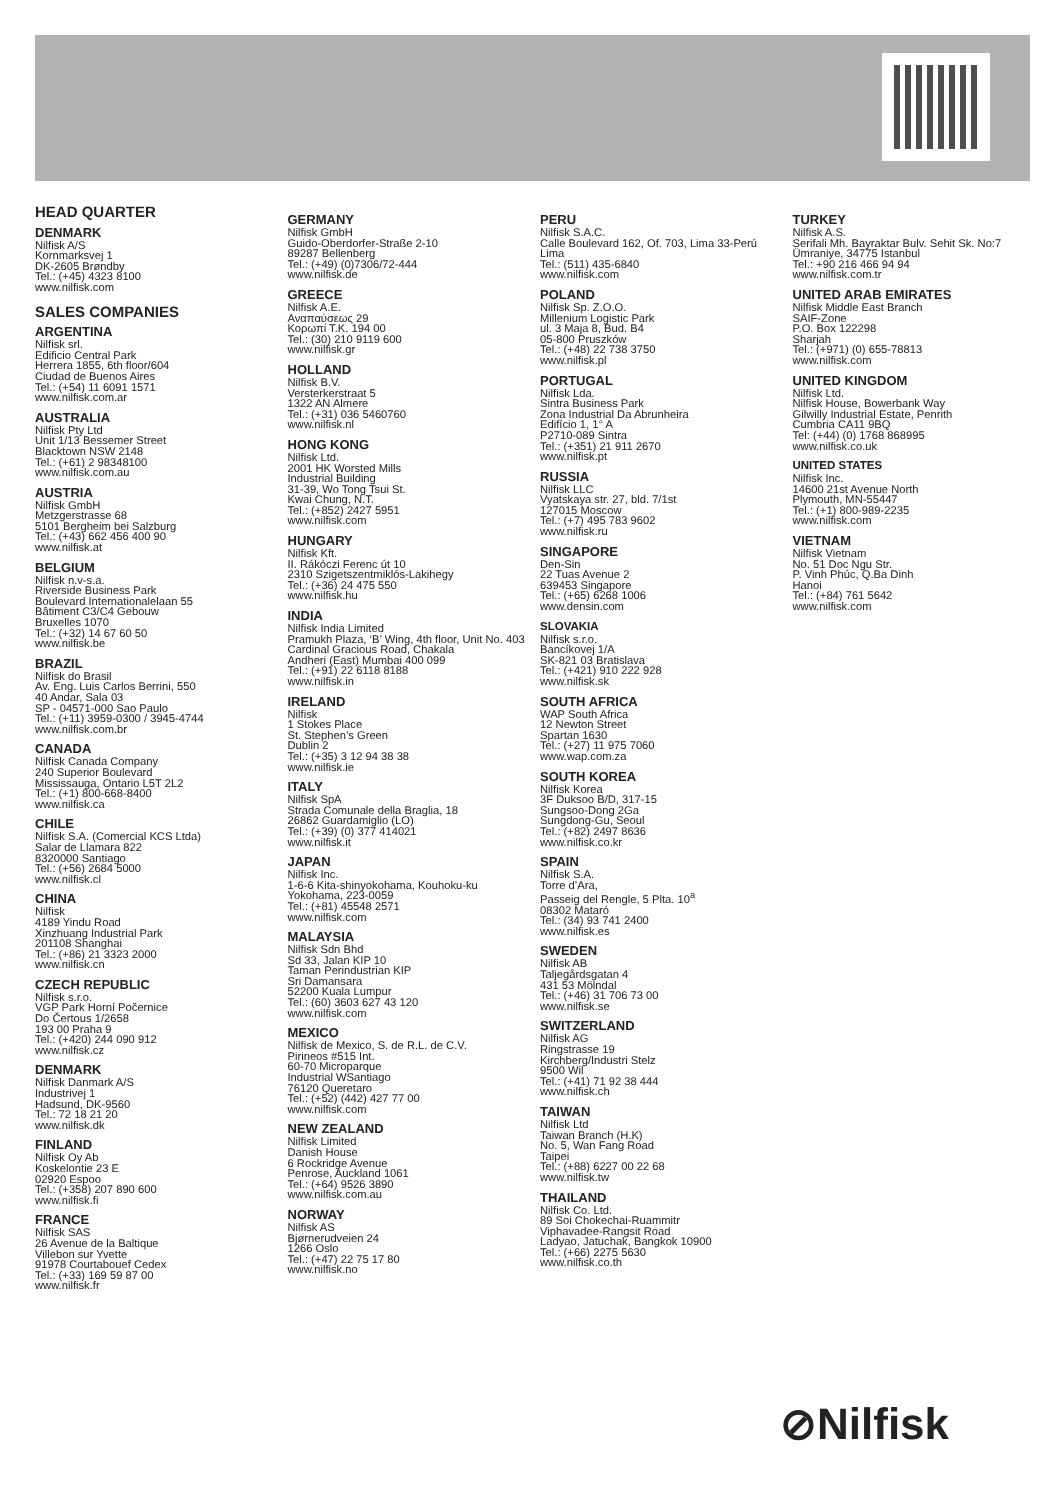HEAD QUARTER
DENMARK
Nilfisk A/S
Kornmarksvej 1
DK-2605 Brøndby
Tel.: (+45) 4323 8100
www.nilfisk.com
SALES COMPANIES
ARGENTINA
Nilfisk srl.
Edificio Central Park
Herrera 1855, 6th floor/604
Ciudad de Buenos Aires
Tel.: (+54) 11 6091 1571
www.nilfisk.com.ar
AUSTRALIA
Nilfisk Pty Ltd
Unit 1/13 Bessemer Street
Blacktown NSW 2148
Tel.: (+61) 2 98348100
www.nilfisk.com.au
AUSTRIA
Nilfisk GmbH
Metzgerstrasse 68
5101 Bergheim bei Salzburg
Tel.: (+43) 662 456 400 90
www.nilfisk.at
BELGIUM
Nilfisk n.v-s.a.
Riverside Business Park
Boulevard Internationalelaan 55
Bâtiment C3/C4 Gebouw
Bruxelles 1070
Tel.: (+32) 14 67 60 50
www.nilfisk.be
BRAZIL
Nilfisk do Brasil
Av. Eng. Luis Carlos Berrini, 550
40 Andar, Sala 03
SP - 04571-000 Sao Paulo
Tel.: (+11) 3959-0300 / 3945-4744
www.nilfisk.com.br
CANADA
Nilfisk Canada Company
240 Superior Boulevard
Mississauga, Ontario L5T 2L2
Tel.: (+1) 800-668-8400
www.nilfisk.ca
CHILE
Nilfisk S.A. (Comercial KCS Ltda)
Salar de Llamara 822
8320000 Santiago
Tel.: (+56) 2684 5000
www.nilfisk.cl
CHINA
Nilfisk
4189 Yindu Road
Xinzhuang Industrial Park
201108 Shanghai
Tel.: (+86) 21 3323 2000
www.nilfisk.cn
CZECH REPUBLIC
Nilfisk s.r.o.
VGP Park Horní Počernice
Do Čertous 1/2658
193 00 Praha 9
Tel.: (+420) 244 090 912
www.nilfisk.cz
DENMARK
Nilfisk Danmark A/S
Industrivej 1
Hadsund, DK-9560
Tel.: 72 18 21 20
www.nilfisk.dk
FINLAND
Nilfisk Oy Ab
Koskelontie 23 E
02920 Espoo
Tel.: (+358) 207 890 600
www.nilfisk.fi
FRANCE
Nilfisk SAS
26 Avenue de la Baltique
Villebon sur Yvette
91978 Courtabouef Cedex
Tel.: (+33) 169 59 87 00
www.nilfisk.fr
GERMANY
Nilfisk GmbH
Guido-Oberdorfer-Straße 2-10
89287 Bellenberg
Tel.: (+49) (0)7306/72-444
www.nilfisk.de
GREECE
Nilfisk A.E.
Αναπαύσεως 29
Κορωπί Τ.Κ. 194 00
Tel.: (30) 210 9119 600
www.nilfisk.gr
HOLLAND
Nilfisk B.V.
Versterkerstraat 5
1322 AN Almere
Tel.: (+31) 036 5460760
www.nilfisk.nl
HONG KONG
Nilfisk Ltd.
2001 HK Worsted Mills
Industrial Building
31-39, Wo Tong Tsui St.
Kwai Chung, N.T.
Tel.: (+852) 2427 5951
www.nilfisk.com
HUNGARY
Nilfisk Kft.
II. Rákóczi Ferenc út 10
2310 Szigetszentmiklós-Lakihegy
Tel.: (+36) 24 475 550
www.nilfisk.hu
INDIA
Nilfisk India Limited
Pramukh Plaza, ‘B’ Wing, 4th floor, Unit No. 403
Cardinal Gracious Road, Chakala
Andheri (East) Mumbai 400 099
Tel.: (+91) 22 6118 8188
www.nilfisk.in
IRELAND
Nilfisk
1 Stokes Place
St. Stephen’s Green
Dublin 2
Tel.: (+35) 3 12 94 38 38
www.nilfisk.ie
ITALY
Nilfisk SpA
Strada Comunale della Braglia, 18
26862 Guardamiglio (LO)
Tel.: (+39) (0) 377 414021
www.nilfisk.it
JAPAN
Nilfisk Inc.
1-6-6 Kita-shinyokohama, Kouhoku-ku
Yokohama, 223-0059
Tel.: (+81) 45548 2571
www.nilfisk.com
MALAYSIA
Nilfisk Sdn Bhd
Sd 33, Jalan KIP 10
Taman Perindustrian KIP
Sri Damansara
52200 Kuala Lumpur
Tel.: (60) 3603 627 43 120
www.nilfisk.com
MEXICO
Nilfisk de Mexico, S. de R.L. de C.V.
Pirineos #515 Int.
60-70 Microparque
Industrial WSantiago
76120 Queretaro
Tel.: (+52) (442) 427 77 00
www.nilfisk.com
NEW ZEALAND
Nilfisk Limited
Danish House
6 Rockridge Avenue
Penrose, Auckland 1061
Tel.: (+64) 9526 3890
www.nilfisk.com.au
NORWAY
Nilfisk AS
Bjørnerudveien 24
1266 Oslo
Tel.: (+47) 22 75 17 80
www.nilfisk.no
PERU
Nilfisk S.A.C.
Calle Boulevard 162, Of. 703, Lima 33-Perú
Lima
Tel.: (511) 435-6840
www.nilfisk.com
POLAND
Nilfisk Sp. Z.O.O.
Millenium Logistic Park
ul. 3 Maja 8, Bud. B4
05-800 Pruszków
Tel.: (+48) 22 738 3750
www.nilfisk.pl
PORTUGAL
Nilfisk Lda.
Sintra Business Park
Zona Industrial Da Abrunheira
Edifício 1, 1° A
P2710-089 Sintra
Tel.: (+351) 21 911 2670
www.nilfisk.pt
RUSSIA
Nilfisk LLC
Vyatskaya str. 27, bld. 7/1st
127015 Moscow
Tel.: (+7) 495 783 9602
www.nilfisk.ru
SINGAPORE
Den-Sin
22 Tuas Avenue 2
639453 Singapore
Tel.: (+65) 6268 1006
www.densin.com
SLOVAKIA
Nilfisk s.r.o.
Bancíkovej 1/A
SK-821 03 Bratislava
Tel.: (+421) 910 222 928
www.nilfisk.sk
SOUTH AFRICA
WAP South Africa
12 Newton Street
Spartan 1630
Tel.: (+27) 11 975 7060
www.wap.com.za
SOUTH KOREA
Nilfisk Korea
3F Duksoo B/D, 317-15
Sungsoo-Dong 2Ga
Sungdong-Gu, Seoul
Tel.: (+82) 2497 8636
www.nilfisk.co.kr
SPAIN
Nilfisk S.A.
Torre d’Ara,
Passeig del Rengle, 5 Plta. 10<sup>a</sup>
08302 Mataró
Tel.: (34) 93 741 2400
www.nilfisk.es
SWEDEN
Nilfisk AB
Taljegårdsgatan 4
431 53 Mölndal
Tel.: (+46) 31 706 73 00
www.nilfisk.se
SWITZERLAND
Nilfisk AG
Ringstrasse 19
Kirchberg/Industri Stelz
9500 Wil
Tel.: (+41) 71 92 38 444
www.nilfisk.ch
TAIWAN
Nilfisk Ltd
Taiwan Branch (H.K)
No. 5, Wan Fang Road
Taipei
Tel.: (+88) 6227 00 22 68
www.nilfisk.tw
THAILAND
Nilfisk Co. Ltd.
89 Soi Chokechai-Ruammitr
Viphavadee-Rangsit Road
Ladyao, Jatuchak, Bangkok 10900
Tel.: (+66) 2275 5630
www.nilfisk.co.th
TURKEY
Nilfisk A.S.
Serifali Mh. Bayraktar Bulv. Sehit Sk. No:7
Ümraniye, 34775 Istanbul
Tel.: +90 216 466 94 94
www.nilfisk.com.tr
UNITED ARAB EMIRATES
Nilfisk Middle East Branch
SAIF-Zone
P.O. Box 122298
Sharjah
Tel.: (+971) (0) 655-78813
www.nilfisk.com
UNITED KINGDOM
Nilfisk Ltd.
Nilfisk House, Bowerbank Way
Gilwilly Industrial Estate, Penrith
Cumbria CA11 9BQ
Tel: (+44) (0) 1768 868995
www.nilfisk.co.uk
UNITED STATES
Nilfisk Inc.
14600 21st Avenue North
Plymouth, MN-55447
Tel.: (+1) 800-989-2235
www.nilfisk.com
VIETNAM
Nilfisk Vietnam
No. 51 Doc Ngu Str.
P. Vinh Phúc, Q.Ba Dinh
Hanoi
Tel.: (+84) 761 5642
www.nilfisk.com
⊘Nilfisk